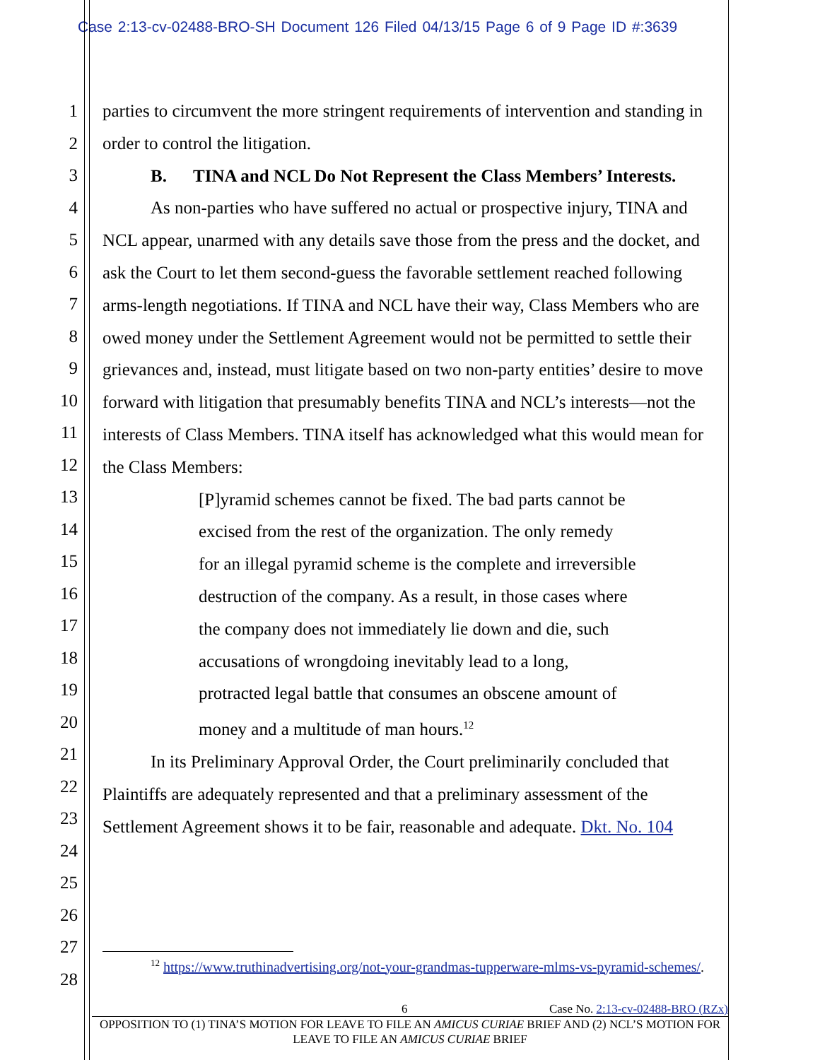Case 2:13-cv-02488-BRO-SH Document 126 Filed 04/13/15 Page 6 of 9 Page ID #:3639
1
2
3
4
5
6
7
8
9
10
11
12
13
14
15
16
17
18
19
20
21
22
23
24
25
26
27
28
parties to circumvent the more stringent requirements of intervention and standing in order to control the litigation.
B. TINA and NCL Do Not Represent the Class Members’ Interests.
As non-parties who have suffered no actual or prospective injury, TINA and NCL appear, unarmed with any details save those from the press and the docket, and ask the Court to let them second-guess the favorable settlement reached following arms-length negotiations. If TINA and NCL have their way, Class Members who are owed money under the Settlement Agreement would not be permitted to settle their grievances and, instead, must litigate based on two non-party entities’ desire to move forward with litigation that presumably benefits TINA and NCL’s interests—not the interests of Class Members. TINA itself has acknowledged what this would mean for the Class Members:
[P]yramid schemes cannot be fixed. The bad parts cannot be excised from the rest of the organization. The only remedy for an illegal pyramid scheme is the complete and irreversible destruction of the company. As a result, in those cases where the company does not immediately lie down and die, such accusations of wrongdoing inevitably lead to a long, protracted legal battle that consumes an obscene amount of money and a multitude of man hours.<sup>12</sup>
In its Preliminary Approval Order, the Court preliminarily concluded that Plaintiffs are adequately represented and that a preliminary assessment of the Settlement Agreement shows it to be fair, reasonable and adequate. Dkt. No. 104
<sup>12</sup> https://www.truthinadvertising.org/not-your-grandmas-tupperware-mlms-vs-pyramid-schemes/.
6 Case No. 2:13-cv-02488-BRO (RZx)
OPPOSITION TO (1) TINA’S MOTION FOR LEAVE TO FILE AN AMICUS CURIAE BRIEF AND (2) NCL’S MOTION FOR LEAVE TO FILE AN AMICUS CURIAE BRIEF